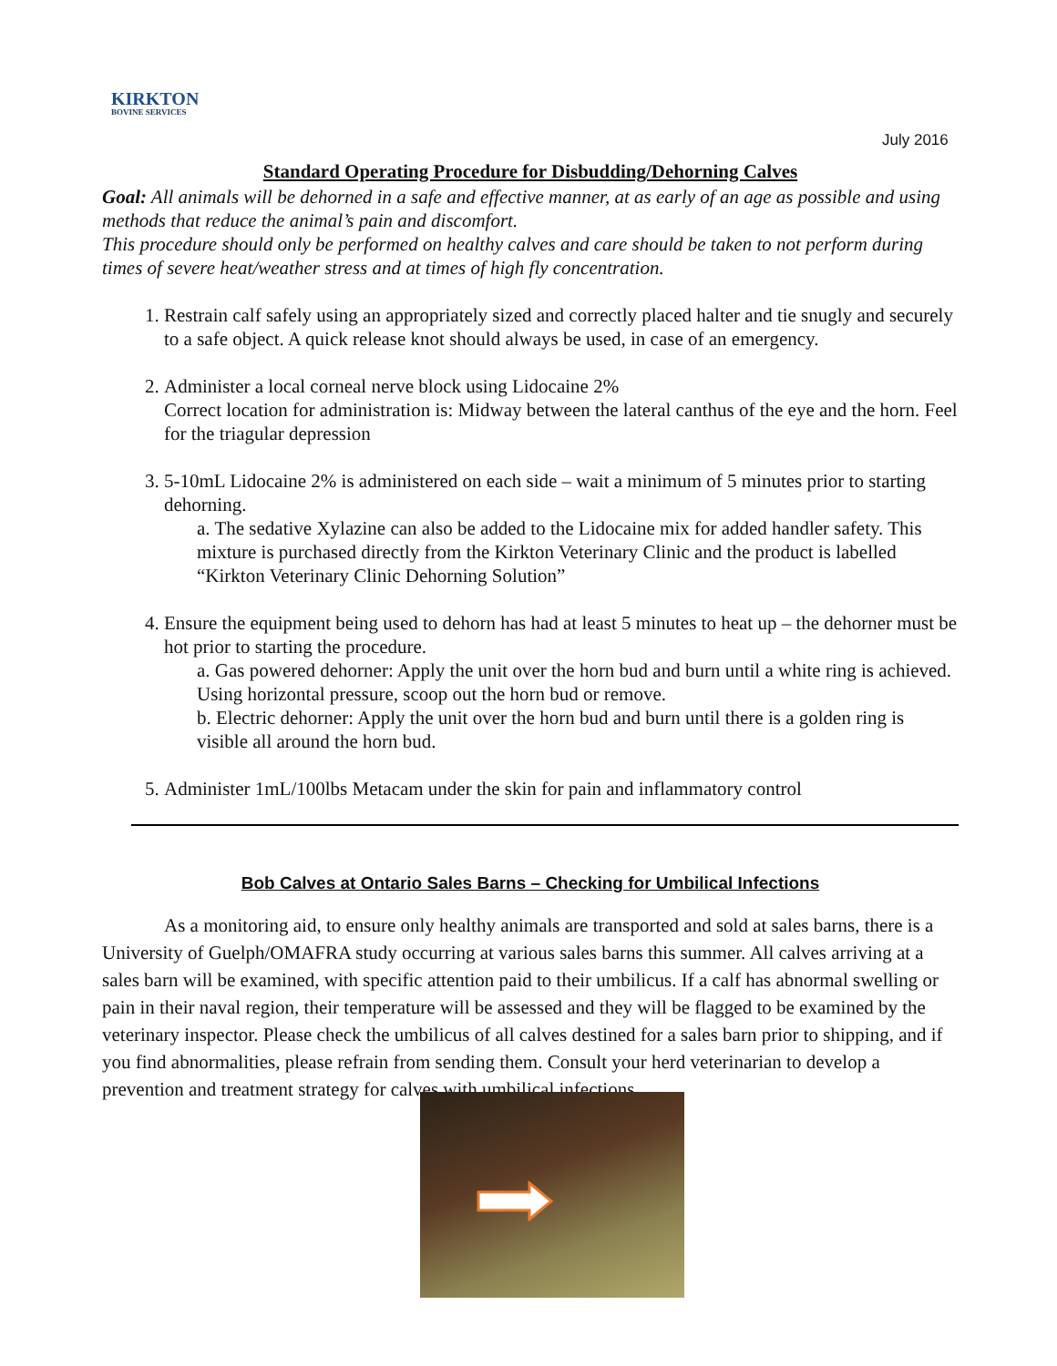KIRKTON
BOVINE SERVICES
July 2016
Standard Operating Procedure for Disbudding/Dehorning Calves
Goal: All animals will be dehorned in a safe and effective manner, at as early of an age as possible and using methods that reduce the animal’s pain and discomfort.
This procedure should only be performed on healthy calves and care should be taken to not perform during times of severe heat/weather stress and at times of high fly concentration.
1. Restrain calf safely using an appropriately sized and correctly placed halter and tie snugly and securely to a safe object. A quick release knot should always be used, in case of an emergency.
2. Administer a local corneal nerve block using Lidocaine 2%
Correct location for administration is: Midway between the lateral canthus of the eye and the horn. Feel for the triagular depression
3. 5-10mL Lidocaine 2% is administered on each side – wait a minimum of 5 minutes prior to starting dehorning.
a. The sedative Xylazine can also be added to the Lidocaine mix for added handler safety. This mixture is purchased directly from the Kirkton Veterinary Clinic and the product is labelled “Kirkton Veterinary Clinic Dehorning Solution”
4. Ensure the equipment being used to dehorn has had at least 5 minutes to heat up – the dehorner must be hot prior to starting the procedure.
a. Gas powered dehorner: Apply the unit over the horn bud and burn until a white ring is achieved. Using horizontal pressure, scoop out the horn bud or remove.
b. Electric dehorner: Apply the unit over the horn bud and burn until there is a golden ring is visible all around the horn bud.
5. Administer 1mL/100lbs Metacam under the skin for pain and inflammatory control
Bob Calves at Ontario Sales Barns – Checking for Umbilical Infections
As a monitoring aid, to ensure only healthy animals are transported and sold at sales barns, there is a University of Guelph/OMAFRA study occurring at various sales barns this summer. All calves arriving at a sales barn will be examined, with specific attention paid to their umbilicus. If a calf has abnormal swelling or pain in their naval region, their temperature will be assessed and they will be flagged to be examined by the veterinary inspector. Please check the umbilicus of all calves destined for a sales barn prior to shipping, and if you find abnormalities, please refrain from sending them. Consult your herd veterinarian to develop a prevention and treatment strategy for calves with umbilical infections.